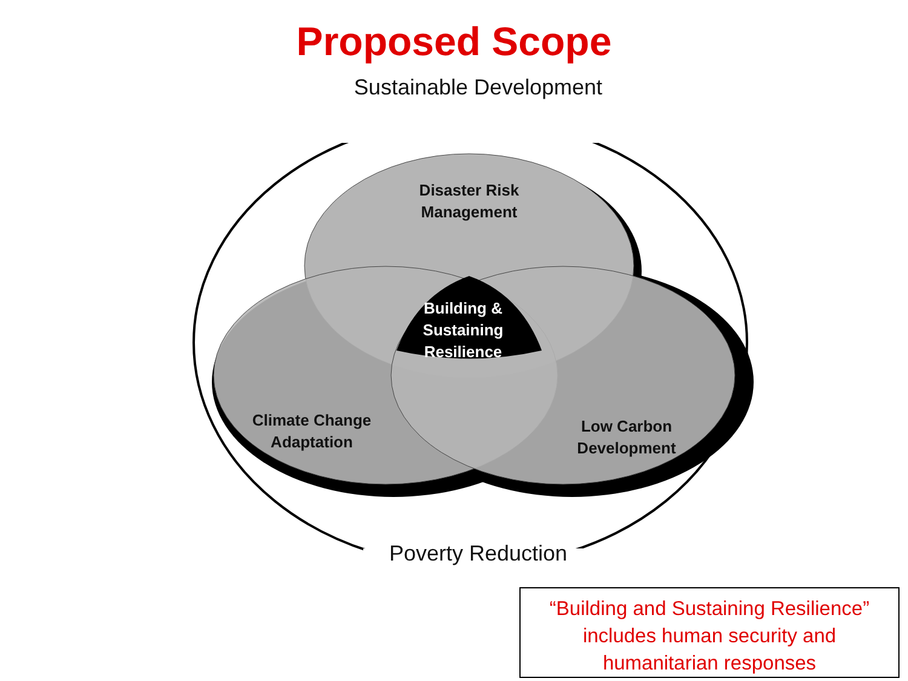Proposed Scope
Sustainable Development
Disaster Risk
Management
Building &
Sustaining
Resilience
Climate Change
Adaptation
Low Carbon
Development
Poverty Reduction
“Building and Sustaining Resilience”
includes human security and
humanitarian responses